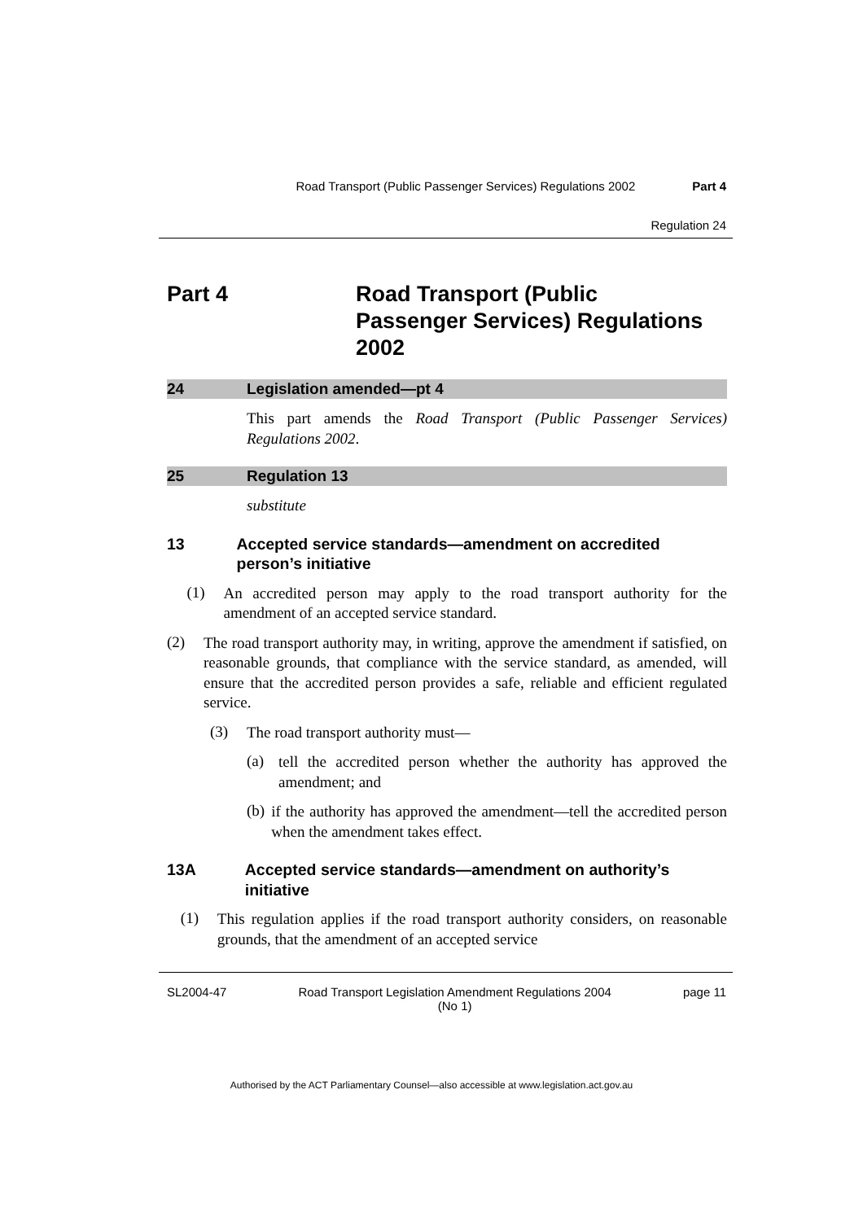Road Transport (Public Passenger Services) Regulations 2002 Part 4
Regulation 24
Part 4 Road Transport (Public
Passenger Services) Regulations
2002
24 Legislation amended—pt 4
This part amends the Road Transport (Public Passenger Services) Regulations 2002.
25 Regulation 13
substitute
13 Accepted service standards—amendment on accredited person’s initiative
(1)
An accredited person may apply to the road transport authority for the amendment of an accepted service standard.
(2)
The road transport authority may, in writing, approve the amendment if satisfied, on reasonable grounds, that compliance with the service standard, as amended, will ensure that the accredited person provides a safe, reliable and efficient regulated service.
(3)
The road transport authority must—
(a)
tell the accredited person whether the authority has approved the amendment; and
(b)
if the authority has approved the amendment—tell the accredited person when the amendment takes effect.
13A Accepted service standards—amendment on authority’s initiative
(1)
This regulation applies if the road transport authority considers, on reasonable grounds, that the amendment of an accepted service
SL2004-47 Road Transport Legislation Amendment Regulations 2004
(No 1) page 11
Authorised by the ACT Parliamentary Counsel—also accessible at www.legislation.act.gov.au